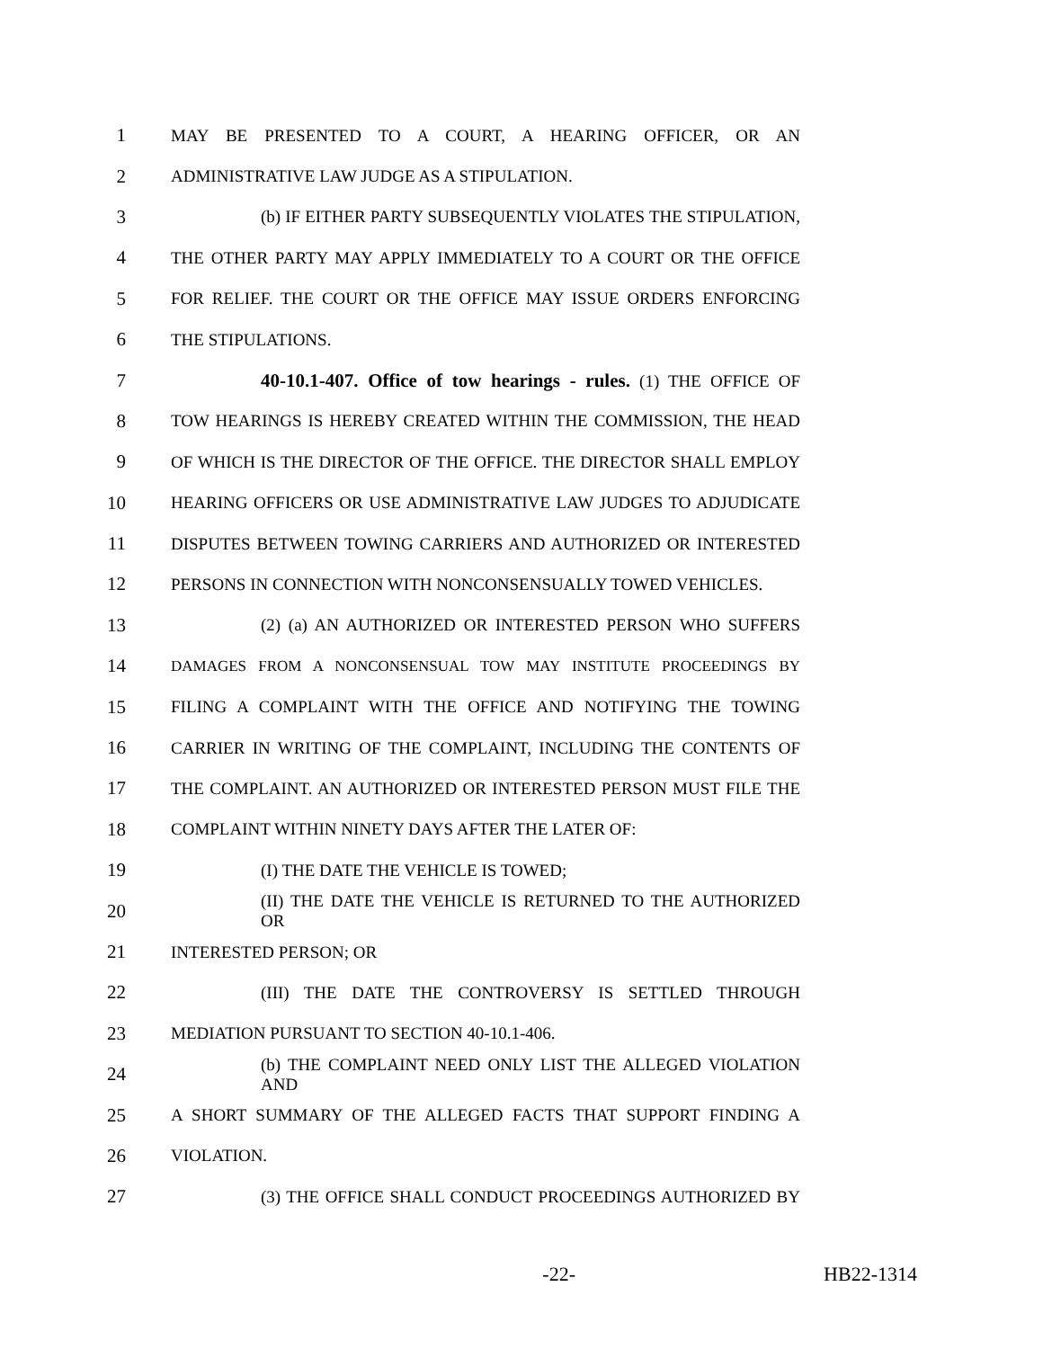1 MAY BE PRESENTED TO A COURT, A HEARING OFFICER, OR AN
2 ADMINISTRATIVE LAW JUDGE AS A STIPULATION.
3 (b) IF EITHER PARTY SUBSEQUENTLY VIOLATES THE STIPULATION,
4 THE OTHER PARTY MAY APPLY IMMEDIATELY TO A COURT OR THE OFFICE
5 FOR RELIEF. THE COURT OR THE OFFICE MAY ISSUE ORDERS ENFORCING
6 THE STIPULATIONS.
7 40-10.1-407. Office of tow hearings - rules. (1) THE OFFICE OF
8 TOW HEARINGS IS HEREBY CREATED WITHIN THE COMMISSION, THE HEAD
9 OF WHICH IS THE DIRECTOR OF THE OFFICE. THE DIRECTOR SHALL EMPLOY
10 HEARING OFFICERS OR USE ADMINISTRATIVE LAW JUDGES TO ADJUDICATE
11 DISPUTES BETWEEN TOWING CARRIERS AND AUTHORIZED OR INTERESTED
12 PERSONS IN CONNECTION WITH NONCONSENSUALLY TOWED VEHICLES.
13 (2) (a) AN AUTHORIZED OR INTERESTED PERSON WHO SUFFERS
14 DAMAGES FROM A NONCONSENSUAL TOW MAY INSTITUTE PROCEEDINGS BY
15 FILING A COMPLAINT WITH THE OFFICE AND NOTIFYING THE TOWING
16 CARRIER IN WRITING OF THE COMPLAINT, INCLUDING THE CONTENTS OF
17 THE COMPLAINT. AN AUTHORIZED OR INTERESTED PERSON MUST FILE THE
18 COMPLAINT WITHIN NINETY DAYS AFTER THE LATER OF:
19 (I) THE DATE THE VEHICLE IS TOWED;
20 (II) THE DATE THE VEHICLE IS RETURNED TO THE AUTHORIZED OR
21 INTERESTED PERSON; OR
22 (III) THE DATE THE CONTROVERSY IS SETTLED THROUGH
23 MEDIATION PURSUANT TO SECTION 40-10.1-406.
24 (b) THE COMPLAINT NEED ONLY LIST THE ALLEGED VIOLATION AND
25 A SHORT SUMMARY OF THE ALLEGED FACTS THAT SUPPORT FINDING A
26 VIOLATION.
27 (3) THE OFFICE SHALL CONDUCT PROCEEDINGS AUTHORIZED BY
-22- HB22-1314